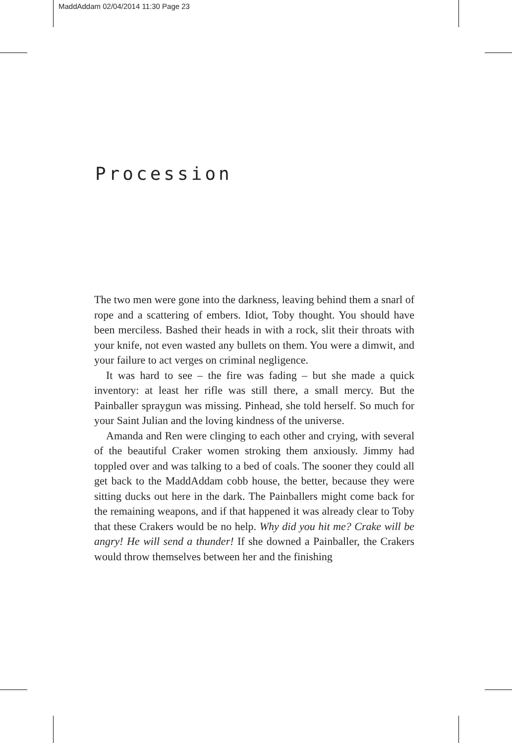MaddAddam 02/04/2014 11:30 Page 23
Procession
The two men were gone into the darkness, leaving behind them a snarl of rope and a scattering of embers. Idiot, Toby thought. You should have been merciless. Bashed their heads in with a rock, slit their throats with your knife, not even wasted any bullets on them. You were a dimwit, and your failure to act verges on criminal negligence.
It was hard to see – the fire was fading – but she made a quick inventory: at least her rifle was still there, a small mercy. But the Painballer spraygun was missing. Pinhead, she told herself. So much for your Saint Julian and the loving kindness of the universe.
Amanda and Ren were clinging to each other and crying, with several of the beautiful Craker women stroking them anxiously. Jimmy had toppled over and was talking to a bed of coals. The sooner they could all get back to the MaddAddam cobb house, the better, because they were sitting ducks out here in the dark. The Painballers might come back for the remaining weapons, and if that happened it was already clear to Toby that these Crakers would be no help. Why did you hit me? Crake will be angry! He will send a thunder! If she downed a Painballer, the Crakers would throw themselves between her and the finishing